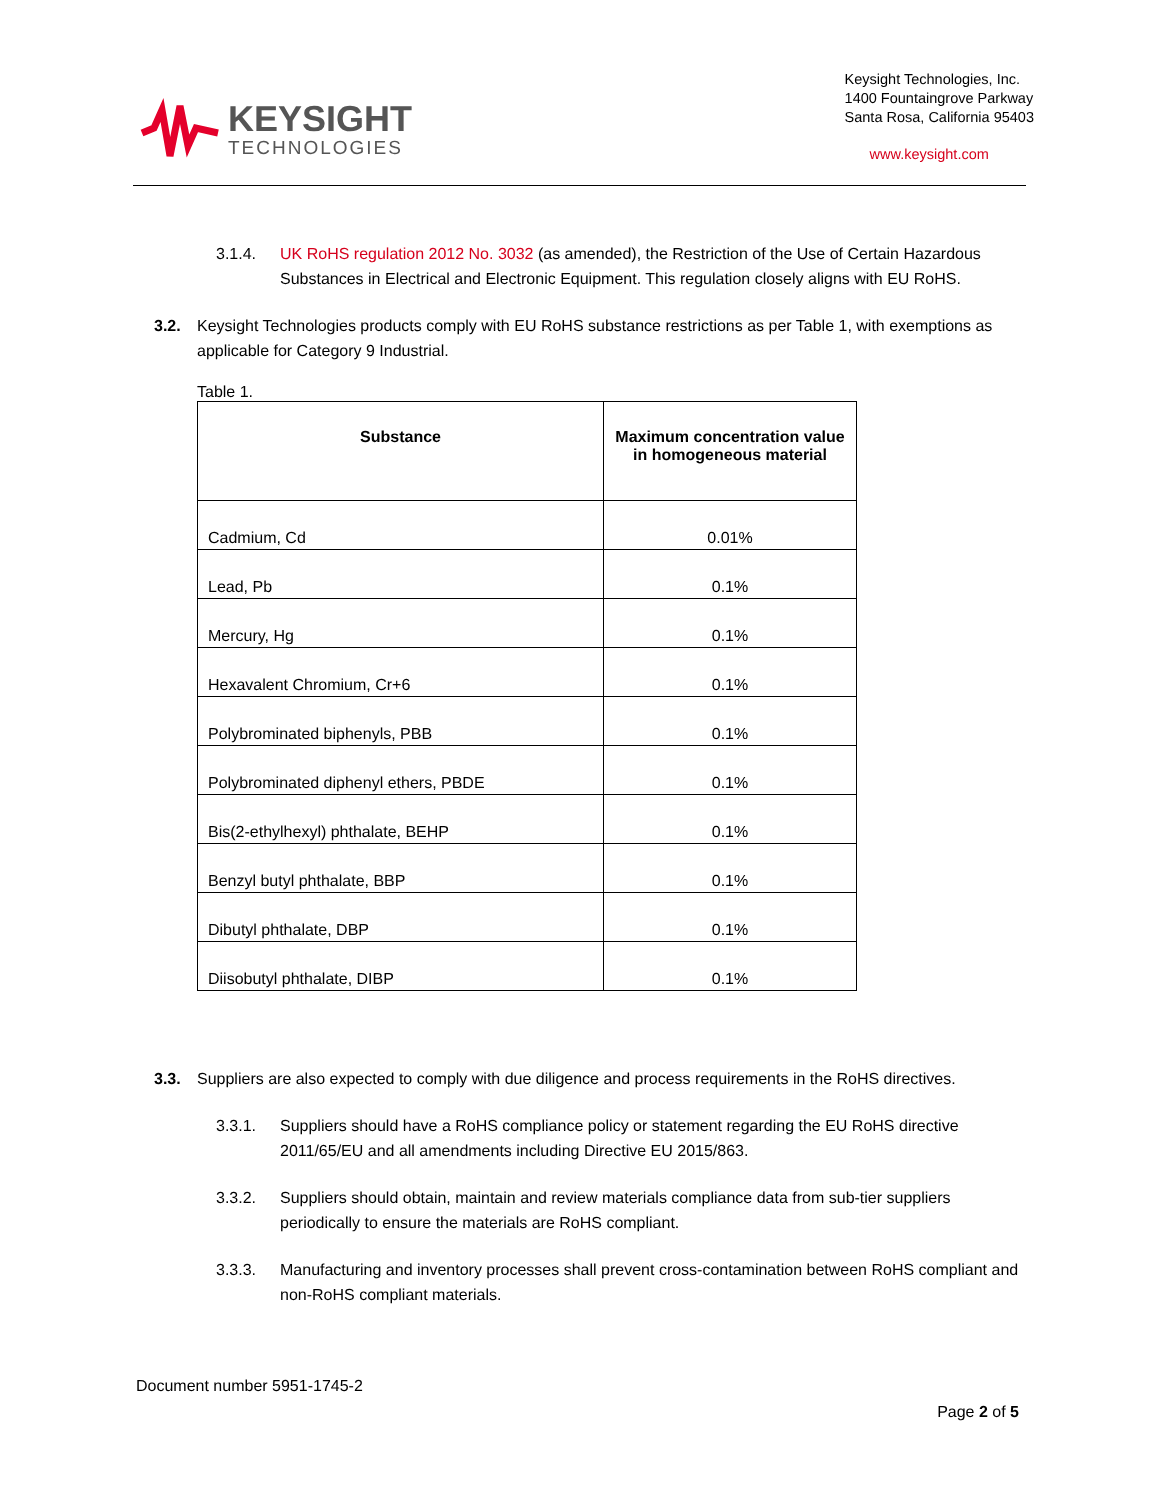KEYSIGHT
TECHNOLOGIES
Keysight Technologies, Inc.
1400 Fountaingrove Parkway
Santa Rosa, California 95403
www.keysight.com
3.1.4. UK RoHS regulation 2012 No. 3032 (as amended), the Restriction of the Use of Certain Hazardous Substances in Electrical and Electronic Equipment. This regulation closely aligns with EU RoHS.
3.2. Keysight Technologies products comply with EU RoHS substance restrictions as per Table 1, with exemptions as applicable for Category 9 Industrial.
Table 1.
| Substance | Maximum concentration value in homogeneous material |
| --- | --- |
| Cadmium, Cd | 0.01% |
| Lead, Pb | 0.1% |
| Mercury, Hg | 0.1% |
| Hexavalent Chromium, Cr+6 | 0.1% |
| Polybrominated biphenyls, PBB | 0.1% |
| Polybrominated diphenyl ethers, PBDE | 0.1% |
| Bis(2-ethylhexyl) phthalate, BEHP | 0.1% |
| Benzyl butyl phthalate, BBP | 0.1% |
| Dibutyl phthalate, DBP | 0.1% |
| Diisobutyl phthalate, DIBP | 0.1% |
3.3. Suppliers are also expected to comply with due diligence and process requirements in the RoHS directives.
3.3.1. Suppliers should have a RoHS compliance policy or statement regarding the EU RoHS directive 2011/65/EU and all amendments including Directive EU 2015/863.
3.3.2. Suppliers should obtain, maintain and review materials compliance data from sub-tier suppliers periodically to ensure the materials are RoHS compliant.
3.3.3. Manufacturing and inventory processes shall prevent cross-contamination between RoHS compliant and non-RoHS compliant materials.
Document number 5951-1745-2
Page 2 of 5